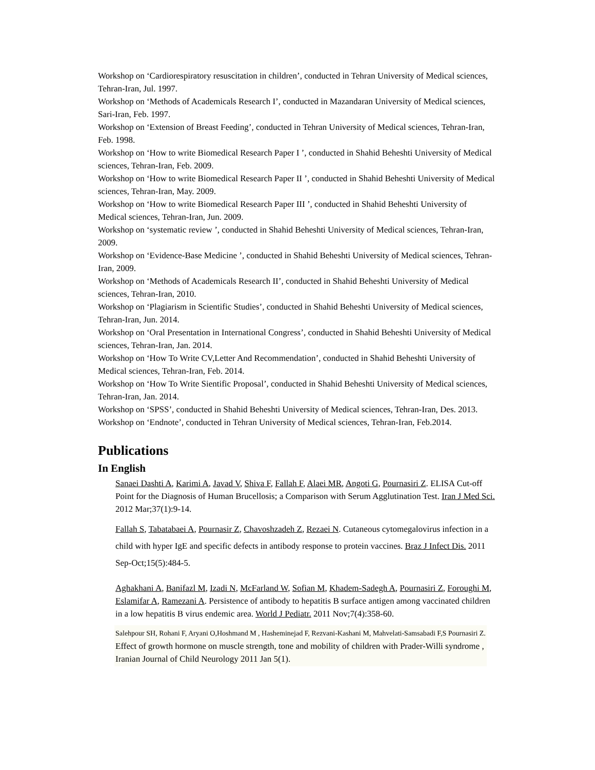Workshop on ‘Cardiorespiratory resuscitation in children’, conducted in Tehran University of Medical sciences, Tehran-Iran, Jul. 1997.
Workshop on ‘Methods of Academicals Research I’, conducted in Mazandaran University of Medical sciences, Sari-Iran, Feb. 1997.
Workshop on ‘Extension of Breast Feeding’, conducted in Tehran University of Medical sciences, Tehran-Iran, Feb. 1998.
Workshop on ‘How to write Biomedical Research Paper I ’, conducted in Shahid Beheshti University of Medical sciences, Tehran-Iran, Feb. 2009.
Workshop on ‘How to write Biomedical Research Paper II ’, conducted in Shahid Beheshti University of Medical sciences, Tehran-Iran, May. 2009.
Workshop on ‘How to write Biomedical Research Paper III ’, conducted in Shahid Beheshti University of Medical sciences, Tehran-Iran, Jun. 2009.
Workshop on ‘systematic review ’, conducted in Shahid Beheshti University of Medical sciences, Tehran-Iran, 2009.
Workshop on ‘Evidence-Base Medicine ’, conducted in Shahid Beheshti University of Medical sciences, Tehran-Iran, 2009.
Workshop on ‘Methods of Academicals Research II’, conducted in Shahid Beheshti University of Medical sciences, Tehran-Iran, 2010.
Workshop on ‘Plagiarism in Scientific Studies’, conducted in Shahid Beheshti University of Medical sciences, Tehran-Iran, Jun. 2014.
Workshop on ‘Oral Presentation in International Congress’, conducted in Shahid Beheshti University of Medical sciences, Tehran-Iran, Jan. 2014.
Workshop on ‘How To Write CV,Letter And Recommendation’, conducted in Shahid Beheshti University of Medical sciences, Tehran-Iran, Feb. 2014.
Workshop on ‘How To Write Sientific Proposal’, conducted in Shahid Beheshti University of Medical sciences, Tehran-Iran, Jan. 2014.
Workshop on ‘SPSS’, conducted in Shahid Beheshti University of Medical sciences, Tehran-Iran, Des. 2013.
Workshop on ‘Endnote’, conducted in Tehran University of Medical sciences, Tehran-Iran, Feb.2014.
Publications
In English
Sanaei Dashti A, Karimi A, Javad V, Shiva F, Fallah F, Alaei MR, Angoti G, Pournasiri Z. ELISA Cut-off Point for the Diagnosis of Human Brucellosis; a Comparison with Serum Agglutination Test. Iran J Med Sci. 2012 Mar;37(1):9-14.
Fallah S, Tabatabaei A, Pournasir Z, Chavoshzadeh Z, Rezaei N. Cutaneous cytomegalovirus infection in a child with hyper IgE and specific defects in antibody response to protein vaccines. Braz J Infect Dis. 2011 Sep-Oct;15(5):484-5.
Aghakhani A, Banifazl M, Izadi N, McFarland W, Sofian M, Khadem-Sadegh A, Pournasiri Z, Foroughi M, Eslamifar A, Ramezani A. Persistence of antibody to hepatitis B surface antigen among vaccinated children in a low hepatitis B virus endemic area. World J Pediatr. 2011 Nov;7(4):358-60.
Salehpour SH, Rohani F, Aryani O,Hoshmand M , Hasheminejad F, Rezvani-Kashani M, Mahvelati-Samsabadi F,S Pournasiri Z. Effect of growth hormone on muscle strength, tone and mobility of children with Prader-Willi syndrome , Iranian Journal of Child Neurology 2011 Jan 5(1).